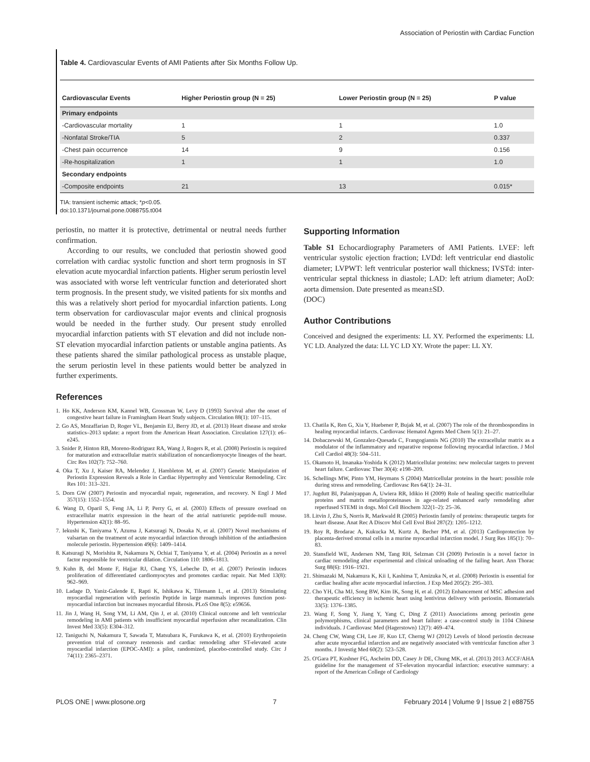Association of Periostin with Cardiac Function
Table 4. Cardiovascular Events of AMI Patients after Six Months Follow Up.
| Cardiovascular Events | Higher Periostin group (N = 25) | Lower Periostin group (N = 25) | P value |
| --- | --- | --- | --- |
| Primary endpoints | | | |
| -Cardiovascular mortality | 1 | 1 | 1.0 |
| -Nonfatal Stroke/TIA | 5 | 2 | 0.337 |
| -Chest pain occurrence | 14 | 9 | 0.156 |
| -Re-hospitalization | 1 | 1 | 1.0 |
| Secondary endpoints | | | |
| -Composite endpoints | 21 | 13 | 0.015* |
TIA: transient ischemic attack; *p<0.05.
doi:10.1371/journal.pone.0088755.t004
periostin, no matter it is protective, detrimental or neutral needs further confirmation.
According to our results, we concluded that periostin showed good correlation with cardiac systolic function and short term prognosis in ST elevation acute myocardial infarction patients. Higher serum periostin level was associated with worse left ventricular function and deteriorated short term prognosis. In the present study, we visited patients for six months and this was a relatively short period for myocardial infarction patients. Long term observation for cardiovascular major events and clinical prognosis would be needed in the further study. Our present study enrolled myocardial infarction patients with ST elevation and did not include non-ST elevation myocardial infarction patients or unstable angina patients. As these patients shared the similar pathological process as unstable plaque, the serum periostin level in these patients would better be analyzed in further experiments.
Supporting Information
Table S1 Echocardiography Parameters of AMI Patients. LVEF: left ventricular systolic ejection fraction; LVDd: left ventricular end diastolic diameter; LVPWT: left ventricular posterior wall thickness; IVSTd: inter-ventricular septal thickness in diastole; LAD: left atrium diameter; AoD: aorta dimension. Date presented as mean±SD.
(DOC)
Author Contributions
Conceived and designed the experiments: LL XY. Performed the experiments: LL YC LD. Analyzed the data: LL YC LD XY. Wrote the paper: LL XY.
References
1. Ho KK, Anderson KM, Kannel WB, Grossman W, Levy D (1993) Survival after the onset of congestive heart failure in Framingham Heart Study subjects. Circulation 88(1): 107–115.
2. Go AS, Mozaffarian D, Roger VL, Benjamin EJ, Berry JD, et al. (2013) Heart disease and stroke statistics–2013 update: a report from the American Heart Association. Circulation 127(1): e6–e245.
3. Snider P, Hinton RB, Moreno-Rodriguez RA, Wang J, Rogers R, et al. (2008) Periostin is required for maturation and extracellular matrix stabilization of noncardiomyocyte lineages of the heart. Circ Res 102(7): 752–760.
4. Oka T, Xu J, Kaiser RA, Melendez J, Hambleton M, et al. (2007) Genetic Manipulation of Periostin Expression Reveals a Role in Cardiac Hypertrophy and Ventricular Remodeling. Circ Res 101: 313–321.
5. Dorn GW (2007) Periostin and myocardial repair, regeneration, and recovery. N Engl J Med 357(15): 1552–1554.
6. Wang D, Oparil S, Feng JA, Li P, Perry G, et al. (2003) Effects of pressure overload on extracellular matrix expression in the heart of the atrial natriuretic peptide-null mouse. Hypertension 42(1): 88–95.
7. Iekushi K, Taniyama Y, Azuma J, Katsuragi N, Dosaka N, et al. (2007) Novel mechanisms of valsartan on the treatment of acute myocardial infarction through inhibition of the antiadhesion molecule periostin. Hypertension 49(6): 1409–1414.
8. Katsuragi N, Morishita R, Nakamura N, Ochiai T, Taniyama Y, et al. (2004) Periostin as a novel factor responsible for ventricular dilation. Circulation 110: 1806–1813.
9. Kuhn B, del Monte F, Hajjar RJ, Chang YS, Lebeche D, et al. (2007) Periostin induces proliferation of differentiated cardiomyocytes and promotes cardiac repair. Nat Med 13(8): 962–969.
10. Ladage D, Yaniz-Galende E, Rapti K, Ishikawa K, Tilemann L, et al. (2013) Stimulating myocardial regeneration with periostin Peptide in large mammals improves function post-myocardial infarction but increases myocardial fibrosis. PLoS One 8(5): e59656.
11. Jin J, Wang H, Song YM, Li AM, Qin J, et al. (2010) Clinical outcome and left ventricular remodeling in AMI patients with insufficient myocardial reperfusion after recanalization. Clin Invest Med 33(5): E304–312.
12. Taniguchi N, Nakamura T, Sawada T, Matsubara K, Furukawa K, et al. (2010) Erythropoietin prevention trial of coronary restenosis and cardiac remodeling after ST-elevated acute myocardial infarction (EPOC-AMI): a pilot, randomized, placebo-controlled study. Circ J 74(11): 2365–2371.
13. Chatila K, Ren G, Xia Y, Huebener P, Bujak M, et al. (2007) The role of the thrombospondins in healing myocardial infarcts. Cardiovasc Hematol Agents Med Chem 5(1): 21–27.
14. Dobaczewski M, Gonzalez-Quesada C, Frangogiannis NG (2010) The extracellular matrix as a modulator of the inflammatory and reparative response following myocardial infarction. J Mol Cell Cardiol 48(3): 504–511.
15. Okamoto H, Imanaka-Yoshida K (2012) Matricellular proteins: new molecular targets to prevent heart failure. Cardiovasc Ther 30(4): e198–209.
16. Schellings MW, Pinto YM, Heymans S (2004) Matricellular proteins in the heart: possible role during stress and remodeling. Cardiovasc Res 64(1): 24–31.
17. Jugdutt BI, Palaniyappan A, Uwiera RR, Idikio H (2009) Role of healing specific matricellular proteins and matrix metalloproteinases in age-related enhanced early remodeling after reperfused STEMI in dogs. Mol Cell Biochem 322(1–2): 25–36.
18. Litvin J, Zhu S, Norris R, Markwald R (2005) Periostin family of proteins: therapeutic targets for heart disease. Anat Rec A Discov Mol Cell Evol Biol 287(2): 1205–1212.
19. Roy R, Brodarac A, Kukucka M, Kurtz A, Becher PM, et al. (2013) Cardioprotection by placenta-derived stromal cells in a murine myocardial infarction model. J Surg Res 185(1): 70–83.
20. Stansfield WE, Andersen NM, Tang RH, Selzman CH (2009) Periostin is a novel factor in cardiac remodeling after experimental and clinical unloading of the failing heart. Ann Thorac Surg 88(6): 1916–1921.
21. Shimazaki M, Nakamura K, Kii I, Kashima T, Amizuka N, et al. (2008) Periostin is essential for cardiac healing after acute myocardial infarction. J Exp Med 205(2): 295–303.
22. Cho YH, Cha MJ, Song BW, Kim IK, Song H, et al. (2012) Enhancement of MSC adhesion and therapeutic efficiency in ischemic heart using lentivirus delivery with periostin. Biomaterials 33(5): 1376–1385.
23. Wang F, Song Y, Jiang Y, Yang C, Ding Z (2011) Associations among periostin gene polymorphisms, clinical parameters and heart failure: a case-control study in 1104 Chinese individuals. J Cardiovasc Med (Hagerstown) 12(7): 469–474.
24. Cheng CW, Wang CH, Lee JF, Kuo LT, Cherng WJ (2012) Levels of blood periostin decrease after acute myocardial infarction and are negatively associated with ventricular function after 3 months. J Investig Med 60(2): 523–528.
25. O'Gara PT, Kushner FG, Ascheim DD, Casey Jr DE, Chung MK, et al. (2013) 2013 ACCF/AHA guideline for the management of ST-elevation myocardial infarction: executive summary: a report of the American College of Cardiology
PLOS ONE | www.plosone.org 7 February 2014 | Volume 9 | Issue 2 | e88755